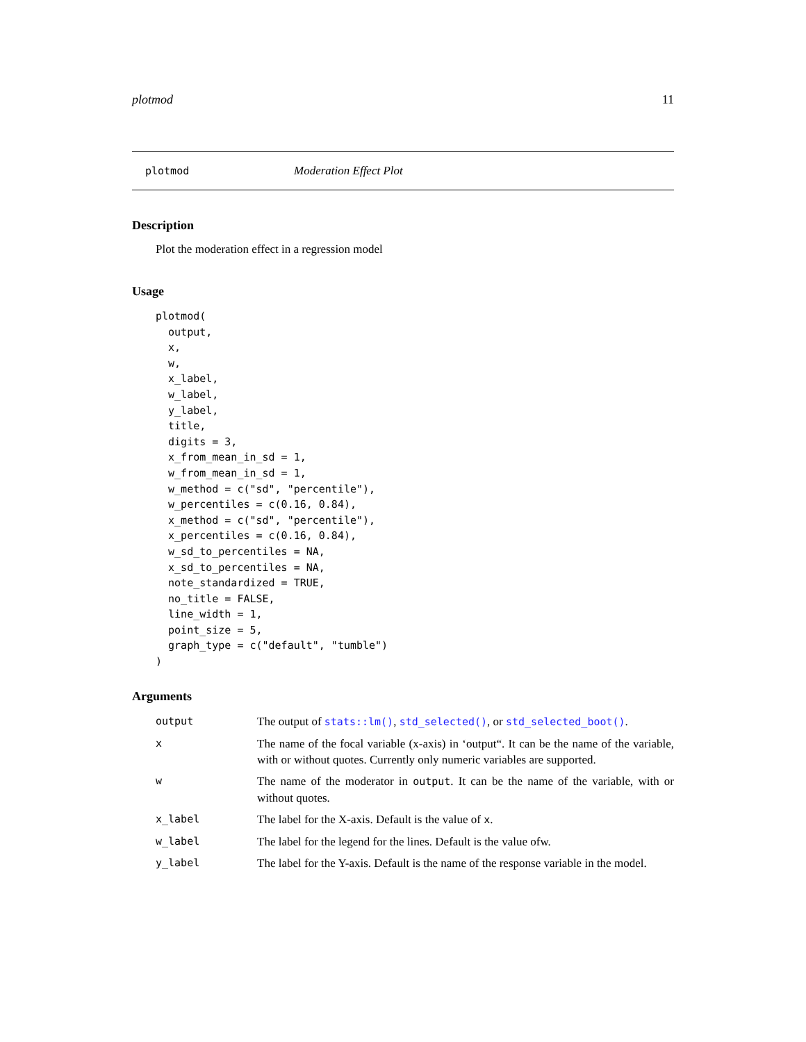plotmod 11
plotmod Moderation Effect Plot
Description
Plot the moderation effect in a regression model
Usage
plotmod(
  output,
  x,
  w,
  x_label,
  w_label,
  y_label,
  title,
  digits = 3,
  x_from_mean_in_sd = 1,
  w_from_mean_in_sd = 1,
  w_method = c("sd", "percentile"),
  w_percentiles = c(0.16, 0.84),
  x_method = c("sd", "percentile"),
  x_percentiles = c(0.16, 0.84),
  w_sd_to_percentiles = NA,
  x_sd_to_percentiles = NA,
  note_standardized = TRUE,
  no_title = FALSE,
  line_width = 1,
  point_size = 5,
  graph_type = c("default", "tumble")
)
Arguments
| output | The output of stats::lm() , std_selected() , or std_selected_boot() . |
| x | The name of the focal variable (x-axis) in ‘output“. It can be the name of the variable, with or without quotes. Currently only numeric variables are supported. |
| w | The name of the moderator in output . It can be the name of the variable, with or without quotes. |
| x_label | The label for the X-axis. Default is the value of x . |
| w_label | The label for the legend for the lines. Default is the value ofw. |
| y_label | The label for the Y-axis. Default is the name of the response variable in the model. |